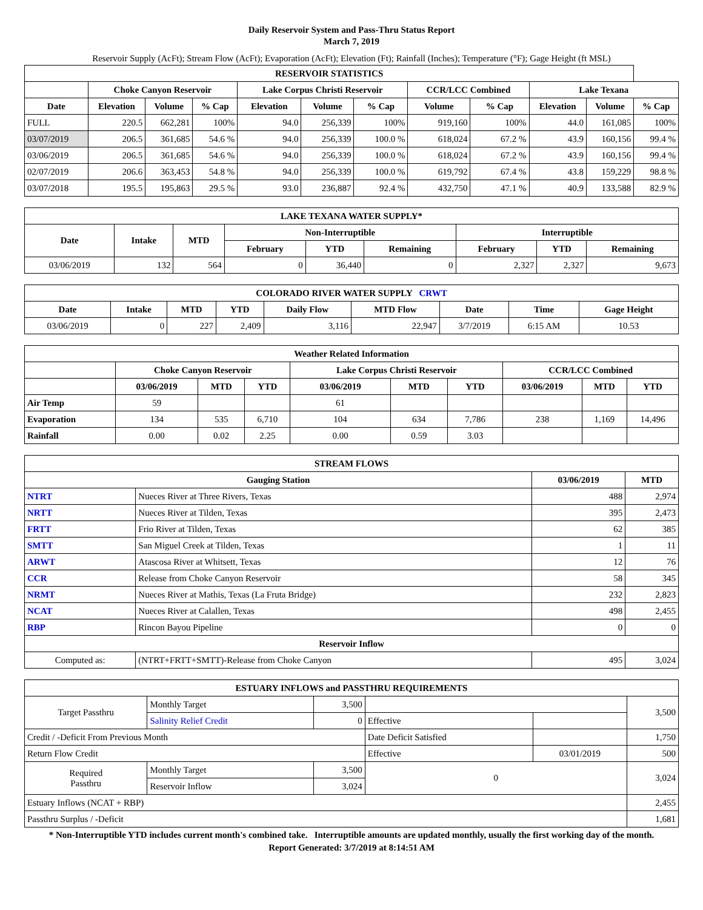Daily Reservoir System and Pass-Thru Status Report
March 7, 2019
Reservoir Supply (AcFt); Stream Flow (AcFt); Evaporation (AcFt); Elevation (Ft); Rainfall (Inches); Temperature (°F); Gage Height (ft MSL)
| RESERVOIR STATISTICS | | | | | | | | | | | |
| --- | --- | --- | --- | --- | --- | --- | --- | --- | --- | --- | --- |
| | Choke Canyon Reservoir | | | Lake Corpus Christi Reservoir | | | CCR/LCC Combined | | Lake Texana | | |
| Date | Elevation | Volume | % Cap | Elevation | Volume | % Cap | Volume | % Cap | Elevation | Volume | % Cap |
| FULL | 220.5 | 662,281 | 100% | 94.0 | 256,339 | 100% | 919,160 | 100% | 44.0 | 161,085 | 100% |
| 03/07/2019 | 206.5 | 361,685 | 54.6 % | 94.0 | 256,339 | 100.0 % | 618,024 | 67.2 % | 43.9 | 160,156 | 99.4 % |
| 03/06/2019 | 206.5 | 361,685 | 54.6 % | 94.0 | 256,339 | 100.0 % | 618,024 | 67.2 % | 43.9 | 160,156 | 99.4 % |
| 02/07/2019 | 206.6 | 363,453 | 54.8 % | 94.0 | 256,339 | 100.0 % | 619,792 | 67.4 % | 43.8 | 159,229 | 98.8 % |
| 03/07/2018 | 195.5 | 195,863 | 29.5 % | 93.0 | 236,887 | 92.4 % | 432,750 | 47.1 % | 40.9 | 133,588 | 82.9 % |
| LAKE TEXANA WATER SUPPLY* | | | | | | | | |
| --- | --- | --- | --- | --- | --- | --- | --- | --- |
| Date | Intake | MTD | Non-Interruptible | | | Interruptible | | |
| | | | February | YTD | Remaining | February | YTD | Remaining |
| 03/06/2019 | 132 | 564 | 0 | 36,440 | 0 | 2,327 | 2,327 | 9,673 |
| COLORADO RIVER WATER SUPPLY CRWT | | | | | | | | |
| --- | --- | --- | --- | --- | --- | --- | --- | --- |
| Date | Intake | MTD | YTD | Daily Flow | MTD Flow | Date | Time | Gage Height |
| 03/06/2019 | 0 | 227 | 2,409 | 3,116 | 22,947 | 3/7/2019 | 6:15 AM | 10.53 |
| Weather Related Information | | | | | | | | | |
| --- | --- | --- | --- | --- | --- | --- | --- | --- | --- |
| | Choke Canyon Reservoir | | | Lake Corpus Christi Reservoir | | | CCR/LCC Combined | | |
| | 03/06/2019 | MTD | YTD | 03/06/2019 | MTD | YTD | 03/06/2019 | MTD | YTD |
| Air Temp | 59 | | | 61 | | | | | |
| Evaporation | 134 | 535 | 6,710 | 104 | 634 | 7,786 | 238 | 1,169 | 14,496 |
| Rainfall | 0.00 | 0.02 | 2.25 | 0.00 | 0.59 | 3.03 | | | |
| STREAM FLOWS | | | |
| --- | --- | --- | --- |
| Gauging Station | | 03/06/2019 | MTD |
| NTRT | Nueces River at Three Rivers, Texas | 488 | 2,974 |
| NRTT | Nueces River at Tilden, Texas | 395 | 2,473 |
| FRTT | Frio River at Tilden, Texas | 62 | 385 |
| SMTT | San Miguel Creek at Tilden, Texas | 1 | 11 |
| ARWT | Atascosa River at Whitsett, Texas | 12 | 76 |
| CCR | Release from Choke Canyon Reservoir | 58 | 345 |
| NRMT | Nueces River at Mathis, Texas (La Fruta Bridge) | 232 | 2,823 |
| NCAT | Nueces River at Calallen, Texas | 498 | 2,455 |
| RBP | Rincon Bayou Pipeline | 0 | 0 |
| Reservoir Inflow | | | |
| Computed as: | (NTRT+FRTT+SMTT)-Release from Choke Canyon | 495 | 3,024 |
| ESTUARY INFLOWS and PASSTHRU REQUIREMENTS | | | | | |
| --- | --- | --- | --- | --- | --- |
| Target Passthru | Monthly Target | 3,500 | | | 3,500 |
| | Salinity Relief Credit | 0 | Effective | | |
| Credit / -Deficit From Previous Month | | | Date Deficit Satisfied | | 1,750 |
| Return Flow Credit | | | Effective | 03/01/2019 | 500 |
| Required Passthru | Monthly Target | 3,500 | 0 | | 3,024 |
| | Reservoir Inflow | 3,024 | | | |
| Estuary Inflows (NCAT + RBP) | | | | | 2,455 |
| Passthru Surplus / -Deficit | | | | | 1,681 |
* Non-Interruptible YTD includes current month's combined take. Interruptible amounts are updated monthly, usually the first working day of the month.
Report Generated: 3/7/2019 at 8:14:51 AM